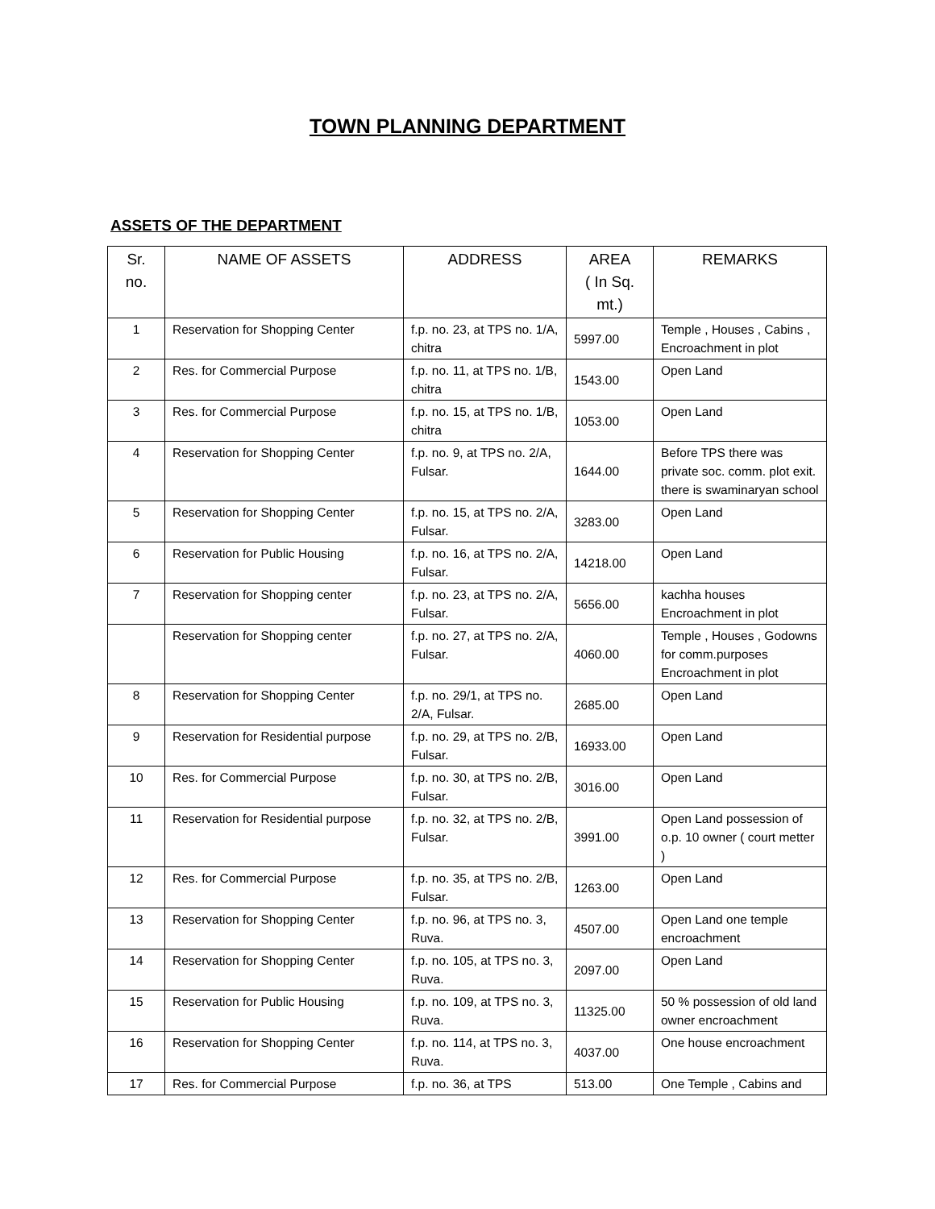TOWN PLANNING DEPARTMENT
ASSETS OF THE DEPARTMENT
| Sr. no. | NAME OF ASSETS | ADDRESS | AREA ( In Sq. mt.) | REMARKS |
| --- | --- | --- | --- | --- |
| 1 | Reservation for Shopping Center | f.p. no. 23, at TPS no. 1/A, chitra | 5997.00 | Temple , Houses , Cabins , Encroachment in plot |
| 2 | Res. for Commercial Purpose | f.p. no. 11, at TPS no. 1/B, chitra | 1543.00 | Open Land |
| 3 | Res. for Commercial Purpose | f.p. no. 15, at TPS no. 1/B, chitra | 1053.00 | Open Land |
| 4 | Reservation for Shopping Center | f.p. no. 9, at TPS no. 2/A, Fulsar. | 1644.00 | Before TPS there was private soc. comm. plot exit. there is swaminaryan school |
| 5 | Reservation for Shopping Center | f.p. no. 15, at TPS no. 2/A, Fulsar. | 3283.00 | Open Land |
| 6 | Reservation for Public Housing | f.p. no. 16, at TPS no. 2/A, Fulsar. | 14218.00 | Open Land |
| 7 | Reservation for Shopping center | f.p. no. 23, at TPS no. 2/A, Fulsar. | 5656.00 | kachha houses Encroachment in plot |
| | Reservation for Shopping center | f.p. no. 27, at TPS no. 2/A, Fulsar. | 4060.00 | Temple , Houses , Godowns for comm.purposes Encroachment in plot |
| 8 | Reservation for Shopping Center | f.p. no. 29/1, at TPS no. 2/A, Fulsar. | 2685.00 | Open Land |
| 9 | Reservation for Residential purpose | f.p. no. 29, at TPS no. 2/B, Fulsar. | 16933.00 | Open Land |
| 10 | Res. for Commercial Purpose | f.p. no. 30, at TPS no. 2/B, Fulsar. | 3016.00 | Open Land |
| 11 | Reservation for Residential purpose | f.p. no. 32, at TPS no. 2/B, Fulsar. | 3991.00 | Open Land possession of o.p. 10 owner ( court metter ) |
| 12 | Res. for Commercial Purpose | f.p. no. 35, at TPS no. 2/B, Fulsar. | 1263.00 | Open Land |
| 13 | Reservation for Shopping Center | f.p. no. 96, at TPS no. 3, Ruva. | 4507.00 | Open Land one temple encroachment |
| 14 | Reservation for Shopping Center | f.p. no. 105, at TPS no. 3, Ruva. | 2097.00 | Open Land |
| 15 | Reservation for Public Housing | f.p. no. 109, at TPS no. 3, Ruva. | 11325.00 | 50 % possession of old land owner encroachment |
| 16 | Reservation for Shopping Center | f.p. no. 114, at TPS no. 3, Ruva. | 4037.00 | One house encroachment |
| 17 | Res. for Commercial Purpose | f.p. no. 36, at TPS | 513.00 | One Temple , Cabins and |